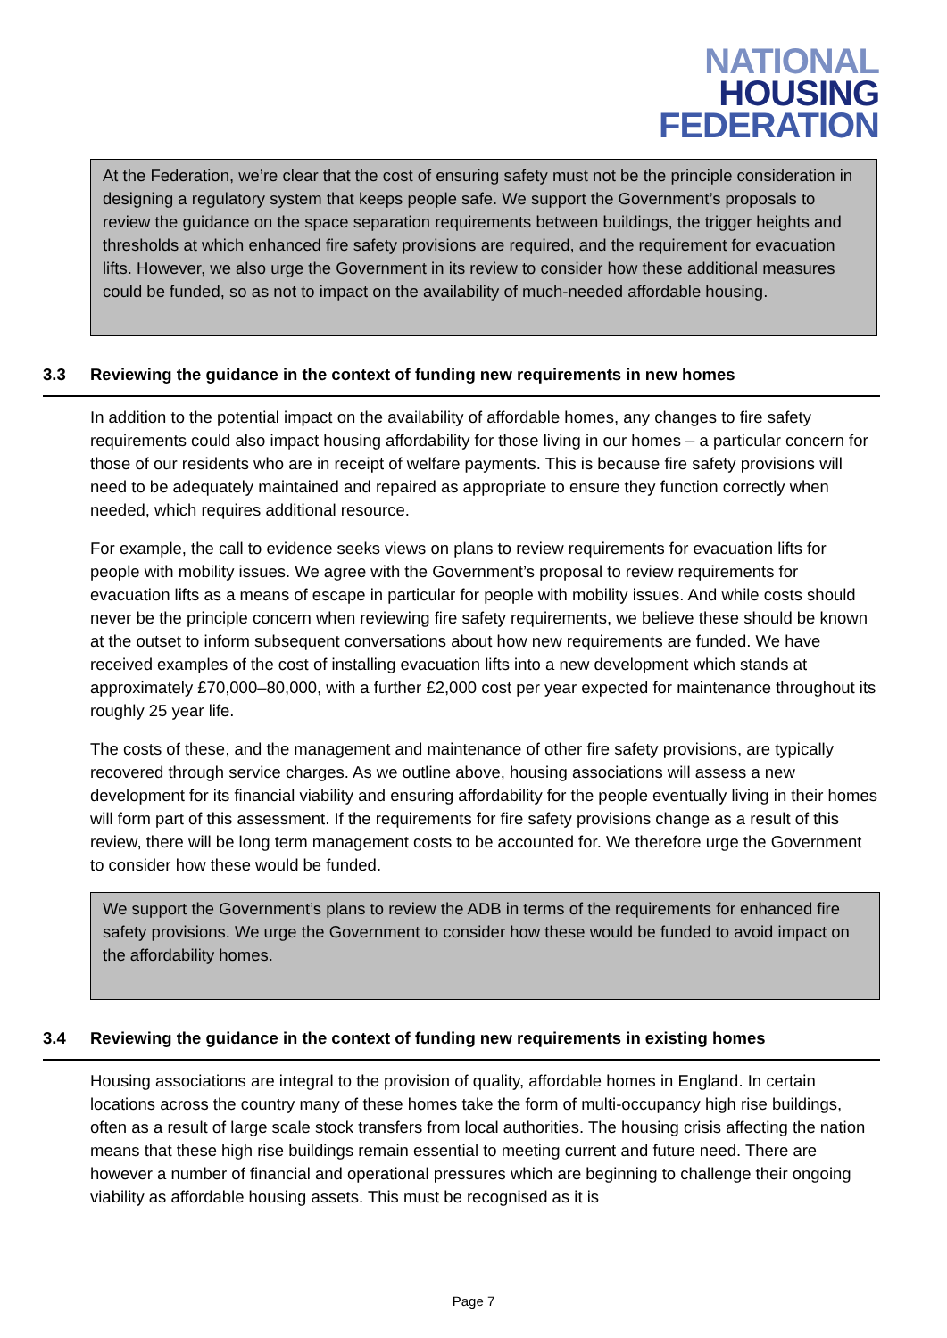NATIONAL
HOUSING
FEDERATION
At the Federation, we’re clear that the cost of ensuring safety must not be the principle consideration in designing a regulatory system that keeps people safe. We support the Government’s proposals to review the guidance on the space separation requirements between buildings, the trigger heights and thresholds at which enhanced fire safety provisions are required, and the requirement for evacuation lifts. However, we also urge the Government in its review to consider how these additional measures could be funded, so as not to impact on the availability of much-needed affordable housing.
3.3 Reviewing the guidance in the context of funding new requirements in new homes
In addition to the potential impact on the availability of affordable homes, any changes to fire safety requirements could also impact housing affordability for those living in our homes – a particular concern for those of our residents who are in receipt of welfare payments. This is because fire safety provisions will need to be adequately maintained and repaired as appropriate to ensure they function correctly when needed, which requires additional resource.
For example, the call to evidence seeks views on plans to review requirements for evacuation lifts for people with mobility issues. We agree with the Government’s proposal to review requirements for evacuation lifts as a means of escape in particular for people with mobility issues. And while costs should never be the principle concern when reviewing fire safety requirements, we believe these should be known at the outset to inform subsequent conversations about how new requirements are funded. We have received examples of the cost of installing evacuation lifts into a new development which stands at approximately £70,000–80,000, with a further £2,000 cost per year expected for maintenance throughout its roughly 25 year life.
The costs of these, and the management and maintenance of other fire safety provisions, are typically recovered through service charges. As we outline above, housing associations will assess a new development for its financial viability and ensuring affordability for the people eventually living in their homes will form part of this assessment. If the requirements for fire safety provisions change as a result of this review, there will be long term management costs to be accounted for. We therefore urge the Government to consider how these would be funded.
We support the Government’s plans to review the ADB in terms of the requirements for enhanced fire safety provisions. We urge the Government to consider how these would be funded to avoid impact on the affordability homes.
3.4 Reviewing the guidance in the context of funding new requirements in existing homes
Housing associations are integral to the provision of quality, affordable homes in England. In certain locations across the country many of these homes take the form of multi-occupancy high rise buildings, often as a result of large scale stock transfers from local authorities. The housing crisis affecting the nation means that these high rise buildings remain essential to meeting current and future need. There are however a number of financial and operational pressures which are beginning to challenge their ongoing viability as affordable housing assets. This must be recognised as it is
Page 7